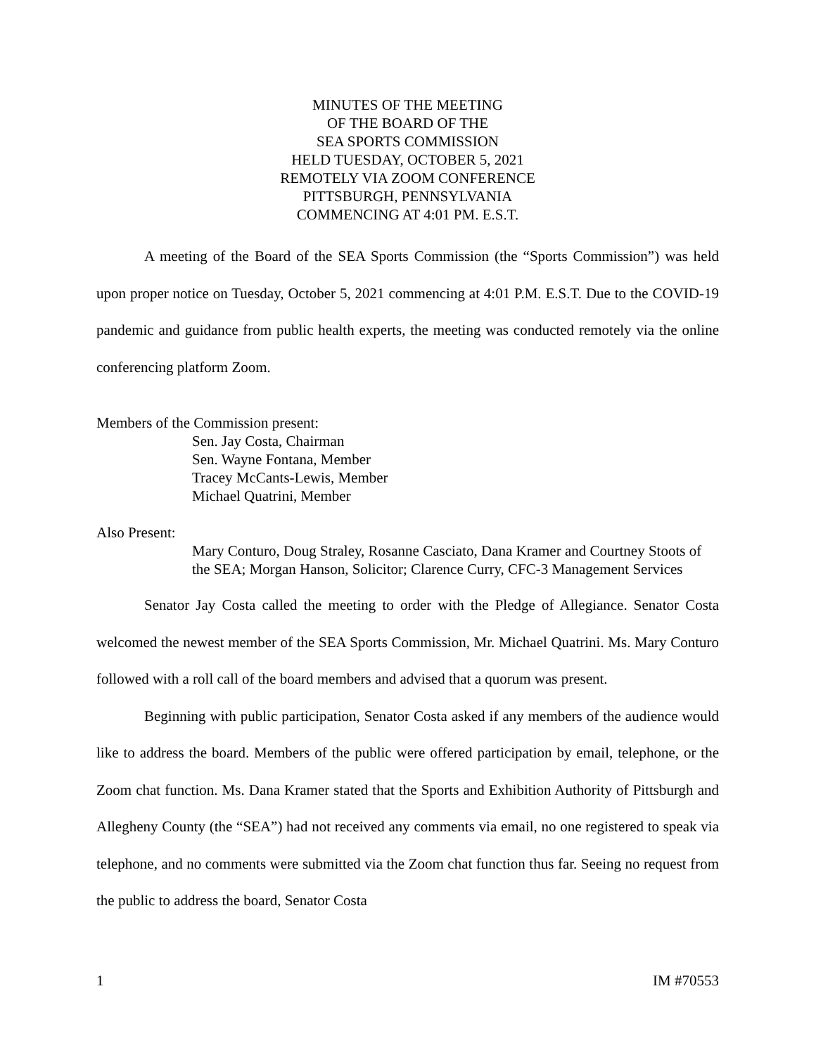MINUTES OF THE MEETING
OF THE BOARD OF THE
SEA SPORTS COMMISSION
HELD TUESDAY, OCTOBER 5, 2021
REMOTELY VIA ZOOM CONFERENCE
PITTSBURGH, PENNSYLVANIA
COMMENCING AT 4:01 PM. E.S.T.
A meeting of the Board of the SEA Sports Commission (the “Sports Commission”) was held upon proper notice on Tuesday, October 5, 2021 commencing at 4:01 P.M. E.S.T. Due to the COVID-19 pandemic and guidance from public health experts, the meeting was conducted remotely via the online conferencing platform Zoom.
Members of the Commission present:
Sen. Jay Costa, Chairman
Sen. Wayne Fontana, Member
Tracey McCants-Lewis, Member
Michael Quatrini, Member
Also Present:
Mary Conturo, Doug Straley, Rosanne Casciato, Dana Kramer and Courtney Stoots of the SEA; Morgan Hanson, Solicitor; Clarence Curry, CFC-3 Management Services
Senator Jay Costa called the meeting to order with the Pledge of Allegiance. Senator Costa welcomed the newest member of the SEA Sports Commission, Mr. Michael Quatrini. Ms. Mary Conturo followed with a roll call of the board members and advised that a quorum was present.
Beginning with public participation, Senator Costa asked if any members of the audience would like to address the board. Members of the public were offered participation by email, telephone, or the Zoom chat function. Ms. Dana Kramer stated that the Sports and Exhibition Authority of Pittsburgh and Allegheny County (the “SEA”) had not received any comments via email, no one registered to speak via telephone, and no comments were submitted via the Zoom chat function thus far. Seeing no request from the public to address the board, Senator Costa
1 IM #70553